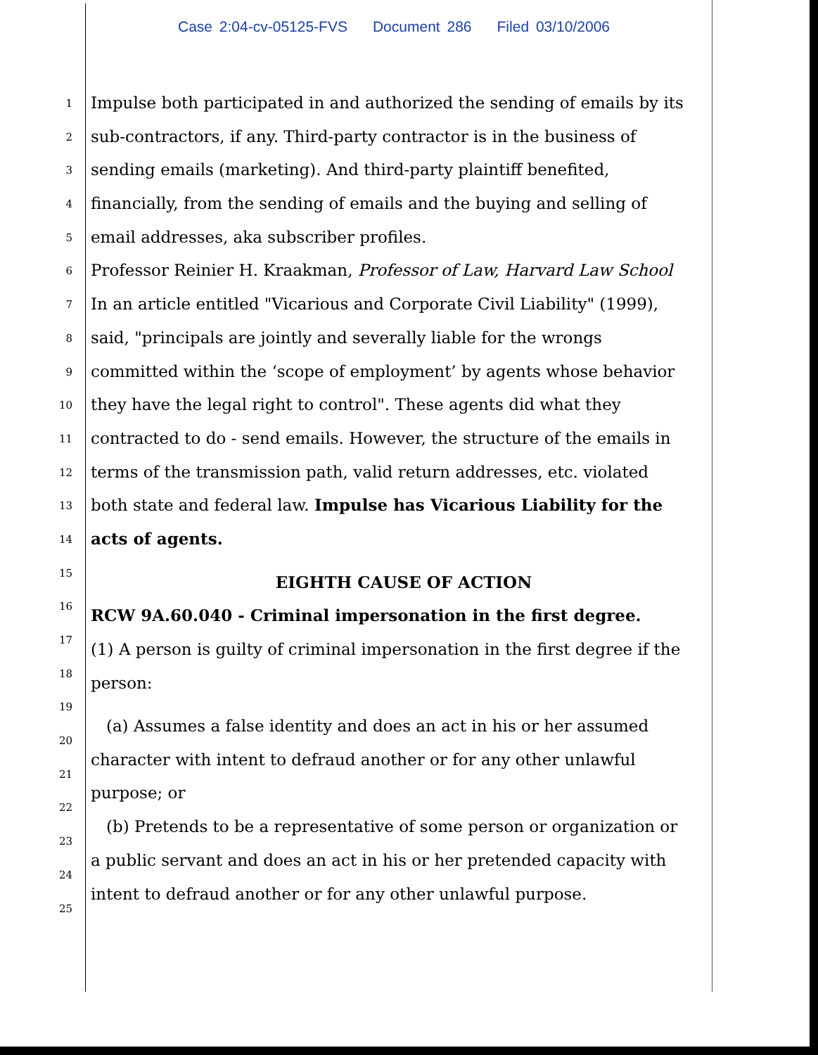Case 2:04-cv-05125-FVS Document 286 Filed 03/10/2006
1
Impulse both participated in and authorized the sending of emails by its
2
sub-contractors, if any. Third-party contractor is in the business of
3
sending emails (marketing). And third-party plaintiff benefited,
4
financially, from the sending of emails and the buying and selling of
5
email addresses, aka subscriber profiles.
6
Professor Reinier H. Kraakman, Professor of Law, Harvard Law School
7
In an article entitled "Vicarious and Corporate Civil Liability" (1999),
8
said, "principals are jointly and severally liable for the wrongs
9
committed within the ‘scope of employment’ by agents whose behavior
10
they have the legal right to control". These agents did what they
11
contracted to do - send emails. However, the structure of the emails in
12
terms of the transmission path, valid return addresses, etc. violated
13
both state and federal law. Impulse has Vicarious Liability for the
14
acts of agents.
15
EIGHTH CAUSE OF ACTION
16
RCW 9A.60.040 - Criminal impersonation in the first degree.
17
(1) A person is guilty of criminal impersonation in the first degree if the
18
person:
19
20
(a) Assumes a false identity and does an act in his or her assumed
21
character with intent to defraud another or for any other unlawful
22
purpose; or
23
(b) Pretends to be a representative of some person or organization or
24
a public servant and does an act in his or her pretended capacity with
25
intent to defraud another or for any other unlawful purpose.